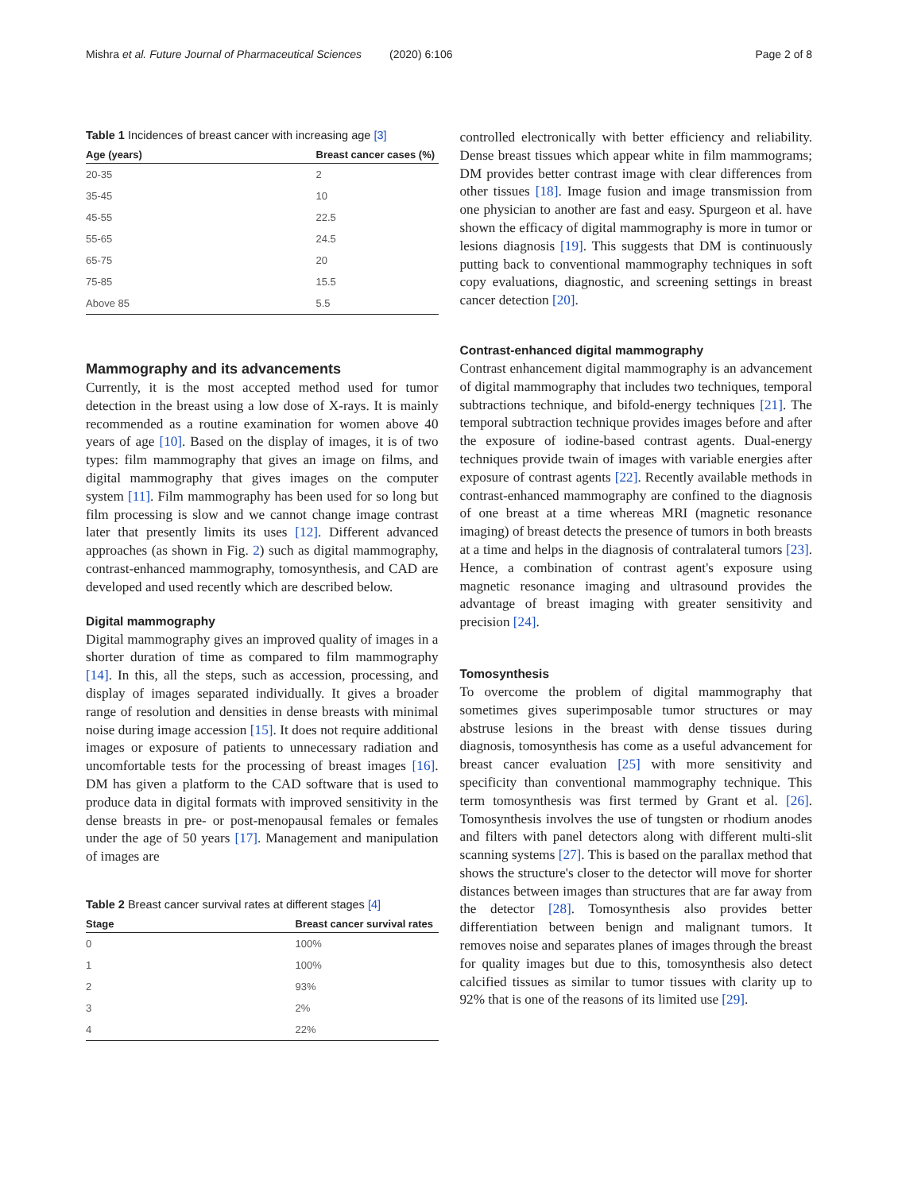Mishra et al. Future Journal of Pharmaceutical Sciences (2020) 6:106 Page 2 of 8
Table 1 Incidences of breast cancer with increasing age [3]
| Age (years) | Breast cancer cases (%) |
| --- | --- |
| 20-35 | 2 |
| 35-45 | 10 |
| 45-55 | 22.5 |
| 55-65 | 24.5 |
| 65-75 | 20 |
| 75-85 | 15.5 |
| Above 85 | 5.5 |
Mammography and its advancements
Currently, it is the most accepted method used for tumor detection in the breast using a low dose of X-rays. It is mainly recommended as a routine examination for women above 40 years of age [10]. Based on the display of images, it is of two types: film mammography that gives an image on films, and digital mammography that gives images on the computer system [11]. Film mammography has been used for so long but film processing is slow and we cannot change image contrast later that presently limits its uses [12]. Different advanced approaches (as shown in Fig. 2) such as digital mammography, contrast-enhanced mammography, tomosynthesis, and CAD are developed and used recently which are described below.
Digital mammography
Digital mammography gives an improved quality of images in a shorter duration of time as compared to film mammography [14]. In this, all the steps, such as accession, processing, and display of images separated individually. It gives a broader range of resolution and densities in dense breasts with minimal noise during image accession [15]. It does not require additional images or exposure of patients to unnecessary radiation and uncomfortable tests for the processing of breast images [16]. DM has given a platform to the CAD software that is used to produce data in digital formats with improved sensitivity in the dense breasts in pre- or post-menopausal females or females under the age of 50 years [17]. Management and manipulation of images are
Table 2 Breast cancer survival rates at different stages [4]
| Stage | Breast cancer survival rates |
| --- | --- |
| 0 | 100% |
| 1 | 100% |
| 2 | 93% |
| 3 | 2% |
| 4 | 22% |
controlled electronically with better efficiency and reliability. Dense breast tissues which appear white in film mammograms; DM provides better contrast image with clear differences from other tissues [18]. Image fusion and image transmission from one physician to another are fast and easy. Spurgeon et al. have shown the efficacy of digital mammography is more in tumor or lesions diagnosis [19]. This suggests that DM is continuously putting back to conventional mammography techniques in soft copy evaluations, diagnostic, and screening settings in breast cancer detection [20].
Contrast-enhanced digital mammography
Contrast enhancement digital mammography is an advancement of digital mammography that includes two techniques, temporal subtractions technique, and bifold-energy techniques [21]. The temporal subtraction technique provides images before and after the exposure of iodine-based contrast agents. Dual-energy techniques provide twain of images with variable energies after exposure of contrast agents [22]. Recently available methods in contrast-enhanced mammography are confined to the diagnosis of one breast at a time whereas MRI (magnetic resonance imaging) of breast detects the presence of tumors in both breasts at a time and helps in the diagnosis of contralateral tumors [23]. Hence, a combination of contrast agent's exposure using magnetic resonance imaging and ultrasound provides the advantage of breast imaging with greater sensitivity and precision [24].
Tomosynthesis
To overcome the problem of digital mammography that sometimes gives superimposable tumor structures or may abstruse lesions in the breast with dense tissues during diagnosis, tomosynthesis has come as a useful advancement for breast cancer evaluation [25] with more sensitivity and specificity than conventional mammography technique. This term tomosynthesis was first termed by Grant et al. [26]. Tomosynthesis involves the use of tungsten or rhodium anodes and filters with panel detectors along with different multi-slit scanning systems [27]. This is based on the parallax method that shows the structure's closer to the detector will move for shorter distances between images than structures that are far away from the detector [28]. Tomosynthesis also provides better differentiation between benign and malignant tumors. It removes noise and separates planes of images through the breast for quality images but due to this, tomosynthesis also detect calcified tissues as similar to tumor tissues with clarity up to 92% that is one of the reasons of its limited use [29].